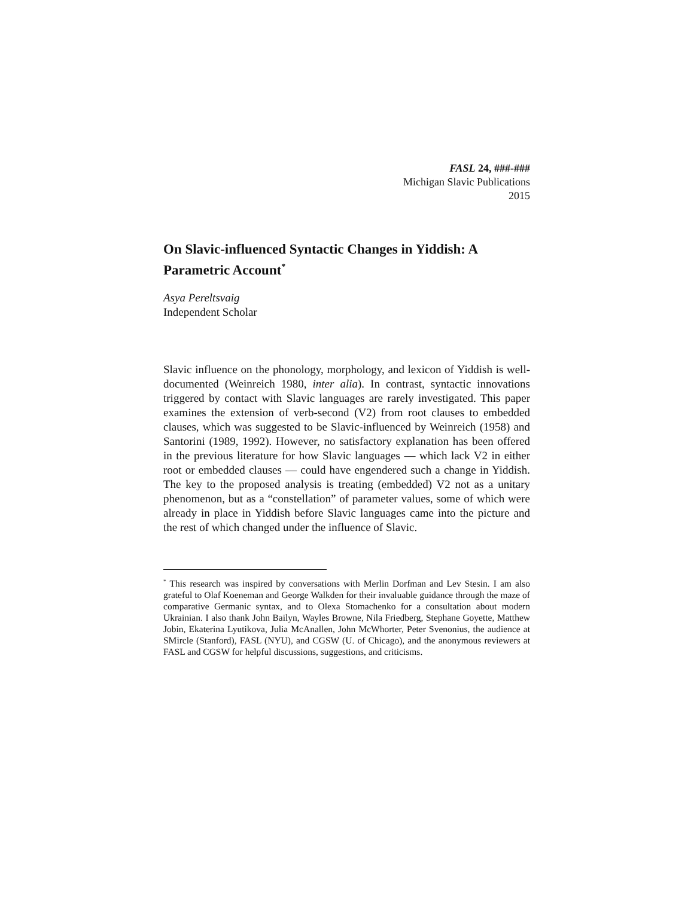FASL 24, ###-###
Michigan Slavic Publications
2015
On Slavic-influenced Syntactic Changes in Yiddish: A Parametric Account<sup>*</sup>
Asya Pereltsvaig
Independent Scholar
Slavic influence on the phonology, morphology, and lexicon of Yiddish is well-documented (Weinreich 1980, inter alia). In contrast, syntactic innovations triggered by contact with Slavic languages are rarely investigated. This paper examines the extension of verb-second (V2) from root clauses to embedded clauses, which was suggested to be Slavic-influenced by Weinreich (1958) and Santorini (1989, 1992). However, no satisfactory explanation has been offered in the previous literature for how Slavic languages — which lack V2 in either root or embedded clauses — could have engendered such a change in Yiddish. The key to the proposed analysis is treating (embedded) V2 not as a unitary phenomenon, but as a “constellation” of parameter values, some of which were already in place in Yiddish before Slavic languages came into the picture and the rest of which changed under the influence of Slavic.
<sup>*</sup> This research was inspired by conversations with Merlin Dorfman and Lev Stesin. I am also grateful to Olaf Koeneman and George Walkden for their invaluable guidance through the maze of comparative Germanic syntax, and to Olexa Stomachenko for a consultation about modern Ukrainian. I also thank John Bailyn, Wayles Browne, Nila Friedberg, Stephane Goyette, Matthew Jobin, Ekaterina Lyutikova, Julia McAnallen, John McWhorter, Peter Svenonius, the audience at SMircle (Stanford), FASL (NYU), and CGSW (U. of Chicago), and the anonymous reviewers at FASL and CGSW for helpful discussions, suggestions, and criticisms.